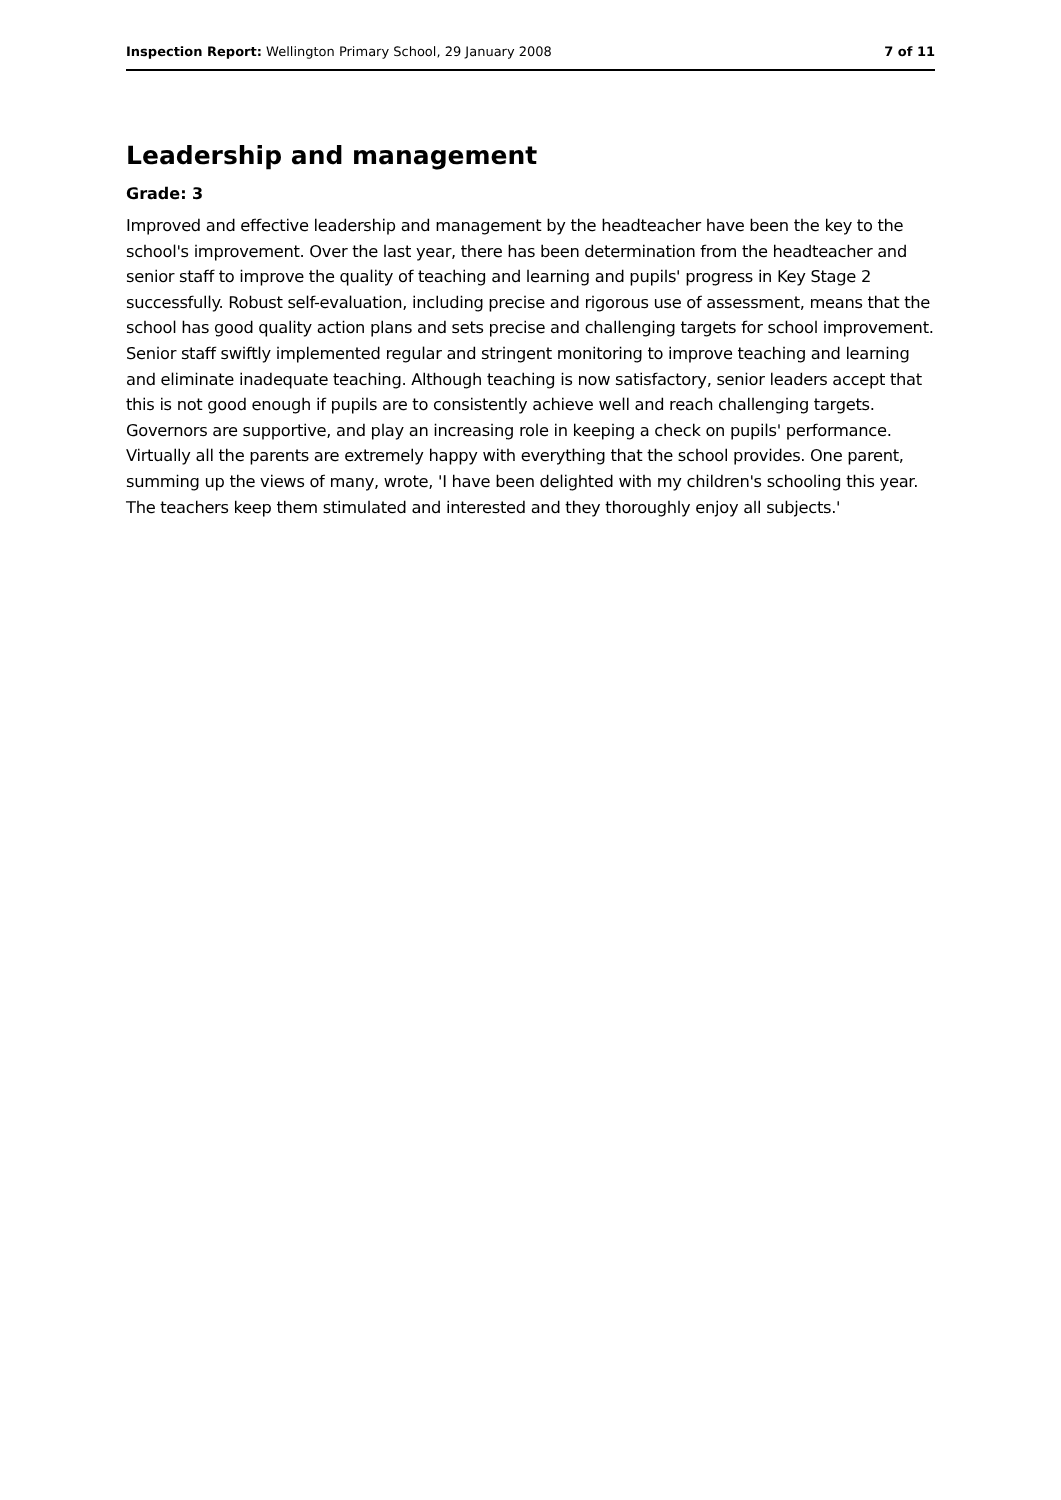Inspection Report: Wellington Primary School, 29 January 2008 7 of 11
Leadership and management
Grade: 3
Improved and effective leadership and management by the headteacher have been the key to the school's improvement. Over the last year, there has been determination from the headteacher and senior staff to improve the quality of teaching and learning and pupils' progress in Key Stage 2 successfully. Robust self-evaluation, including precise and rigorous use of assessment, means that the school has good quality action plans and sets precise and challenging targets for school improvement. Senior staff swiftly implemented regular and stringent monitoring to improve teaching and learning and eliminate inadequate teaching. Although teaching is now satisfactory, senior leaders accept that this is not good enough if pupils are to consistently achieve well and reach challenging targets. Governors are supportive, and play an increasing role in keeping a check on pupils' performance. Virtually all the parents are extremely happy with everything that the school provides. One parent, summing up the views of many, wrote, 'I have been delighted with my children's schooling this year. The teachers keep them stimulated and interested and they thoroughly enjoy all subjects.'